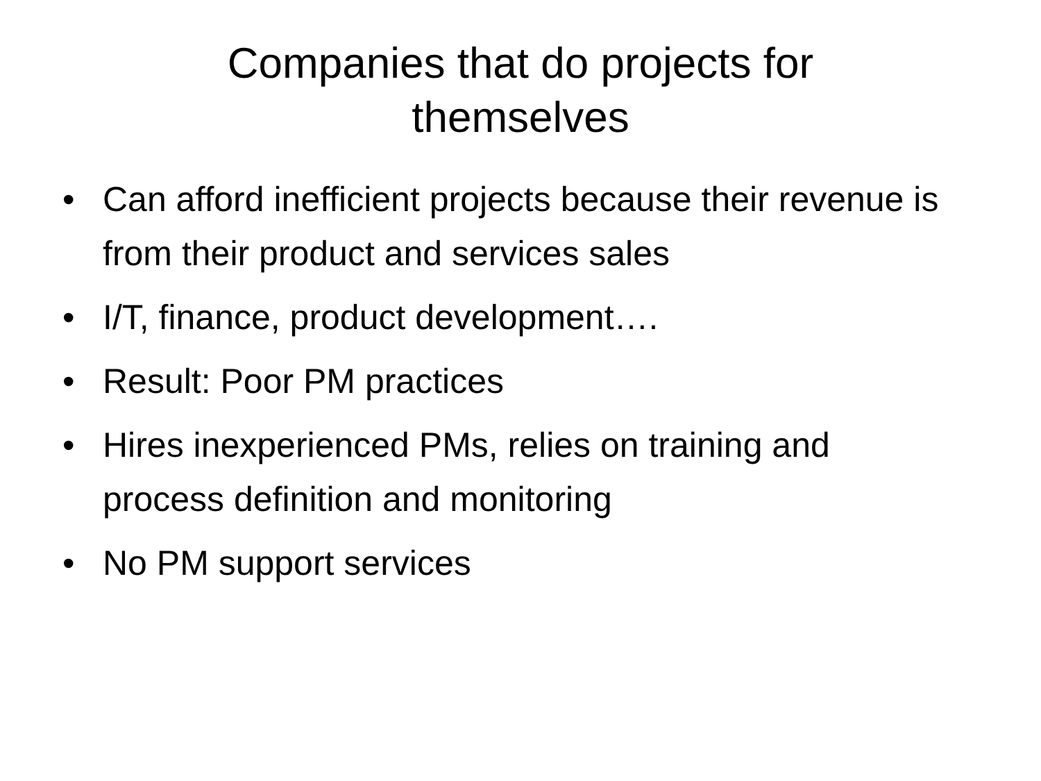Companies that do projects for
themselves
• Can afford inefficient projects because their revenue is from their product and services sales
• I/T, finance, product development….
• Result: Poor PM practices
• Hires inexperienced PMs, relies on training and process definition and monitoring
• No PM support services